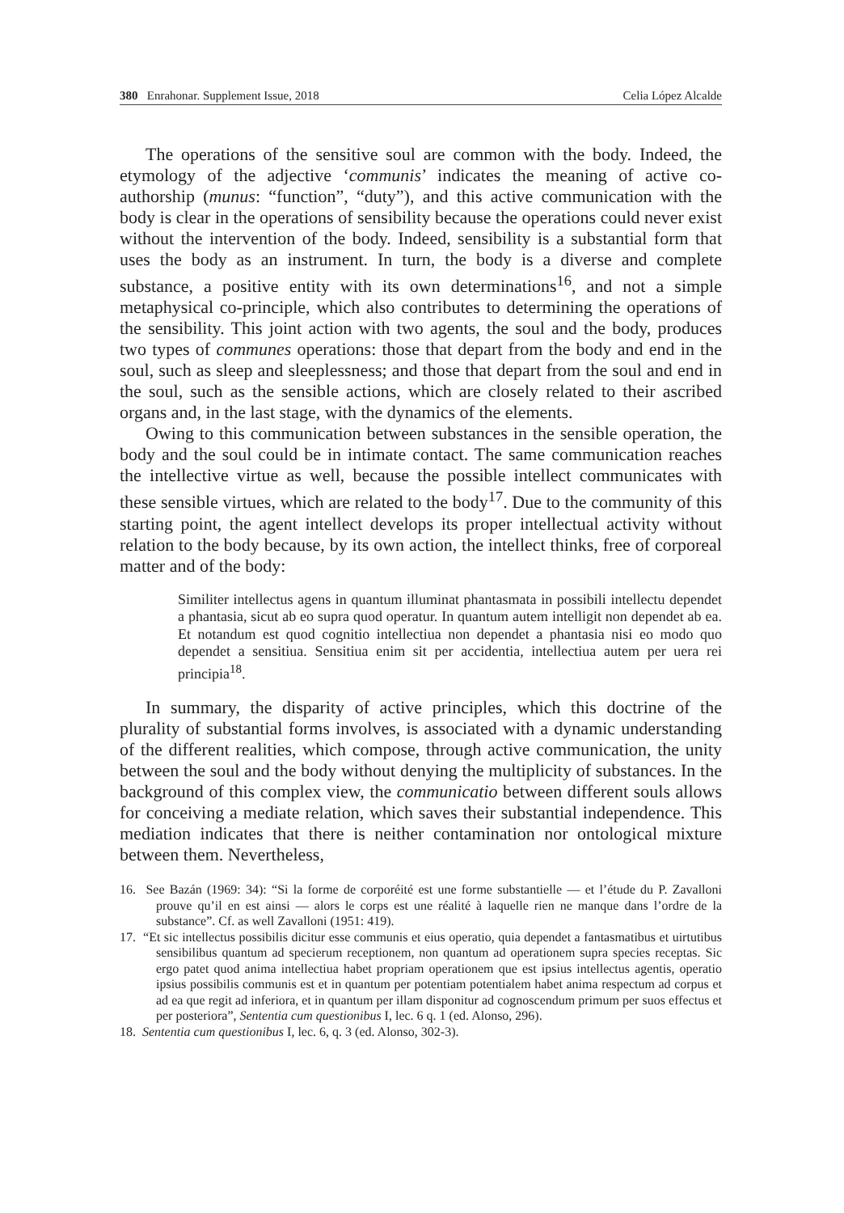380 Enrahonar. Supplement Issue, 2018 Celia López Alcalde
The operations of the sensitive soul are common with the body. Indeed, the etymology of the adjective ‘communis’ indicates the meaning of active co-authorship (munus: “function”, “duty”), and this active communication with the body is clear in the operations of sensibility because the operations could never exist without the intervention of the body. Indeed, sensibility is a substantial form that uses the body as an instrument. In turn, the body is a diverse and complete substance, a positive entity with its own determinations<sup>16</sup>, and not a simple metaphysical co-principle, which also contributes to determining the operations of the sensibility. This joint action with two agents, the soul and the body, produces two types of communes operations: those that depart from the body and end in the soul, such as sleep and sleeplessness; and those that depart from the soul and end in the soul, such as the sensible actions, which are closely related to their ascribed organs and, in the last stage, with the dynamics of the elements.
Owing to this communication between substances in the sensible operation, the body and the soul could be in intimate contact. The same communication reaches the intellective virtue as well, because the possible intellect communicates with these sensible virtues, which are related to the body<sup>17</sup>. Due to the community of this starting point, the agent intellect develops its proper intellectual activity without relation to the body because, by its own action, the intellect thinks, free of corporeal matter and of the body:
Similiter intellectus agens in quantum illuminat phantasmata in possibili intellectu dependet a phantasia, sicut ab eo supra quod operatur. In quantum autem intelligit non dependet ab ea. Et notandum est quod cognitio intellectiua non dependet a phantasia nisi eo modo quo dependet a sensitiua. Sensitiua enim sit per accidentia, intellectiua autem per uera rei principia<sup>18</sup>.
In summary, the disparity of active principles, which this doctrine of the plurality of substantial forms involves, is associated with a dynamic understanding of the different realities, which compose, through active communication, the unity between the soul and the body without denying the multiplicity of substances. In the background of this complex view, the communicatio between different souls allows for conceiving a mediate relation, which saves their substantial independence. This mediation indicates that there is neither contamination nor ontological mixture between them. Nevertheless,
16. See Bazán (1969: 34): “Si la forme de corporéité est une forme substantielle — et l’étude du P. Zavalloni prouve qu’il en est ainsi — alors le corps est une réalité à laquelle rien ne manque dans l’ordre de la substance”. Cf. as well Zavalloni (1951: 419).
17. “Et sic intellectus possibilis dicitur esse communis et eius operatio, quia dependet a fantasmatibus et uirtutibus sensibilibus quantum ad specierum receptionem, non quantum ad operationem supra species receptas. Sic ergo patet quod anima intellectiua habet propriam operationem que est ipsius intellectus agentis, operatio ipsius possibilis communis est et in quantum per potentiam potentialem habet anima respectum ad corpus et ad ea que regit ad inferiora, et in quantum per illam disponitur ad cognoscendum primum per suos effectus et per posteriora”, Sententia cum questionibus I, lec. 6 q. 1 (ed. Alonso, 296).
18. Sententia cum questionibus I, lec. 6, q. 3 (ed. Alonso, 302-3).